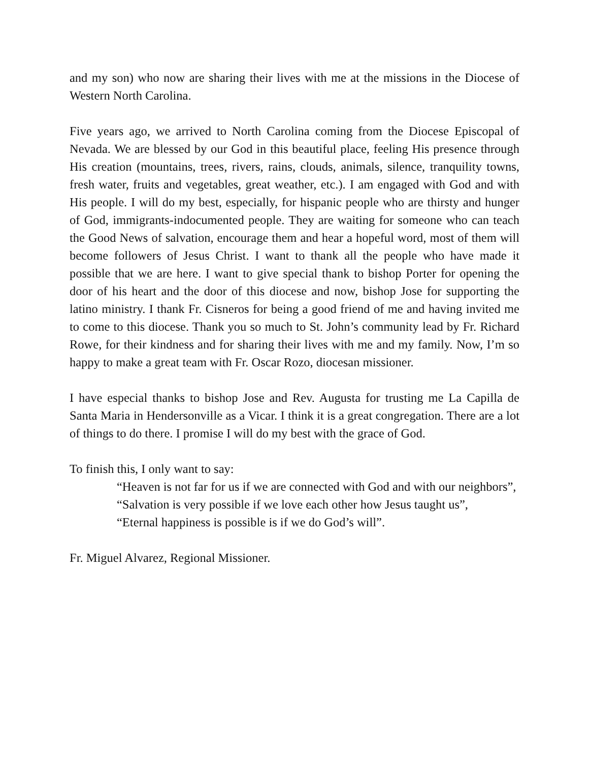and my son) who now are sharing their lives with me at the missions in the Diocese of Western North Carolina.
Five years ago, we arrived to North Carolina coming from the Diocese Episcopal of Nevada. We are blessed by our God in this beautiful place, feeling His presence through His creation (mountains, trees, rivers, rains, clouds, animals, silence, tranquility towns, fresh water, fruits and vegetables, great weather, etc.). I am engaged with God and with His people. I will do my best, especially, for hispanic people who are thirsty and hunger of God, immigrants-indocumented people. They are waiting for someone who can teach the Good News of salvation, encourage them and hear a hopeful word, most of them will become followers of Jesus Christ. I want to thank all the people who have made it possible that we are here. I want to give special thank to bishop Porter for opening the door of his heart and the door of this diocese and now, bishop Jose for supporting the latino ministry. I thank Fr. Cisneros for being a good friend of me and having invited me to come to this diocese. Thank you so much to St. John’s community lead by Fr. Richard Rowe, for their kindness and for sharing their lives with me and my family. Now, I’m so happy to make a great team with Fr. Oscar Rozo, diocesan missioner.
I have especial thanks to bishop Jose and Rev. Augusta for trusting me La Capilla de Santa Maria in Hendersonville as a Vicar. I think it is a great congregation. There are a lot of things to do there. I promise I will do my best with the grace of God.
To finish this, I only want to say:
“Heaven is not far for us if we are connected with God and with our neighbors”,
“Salvation is very possible if we love each other how Jesus taught us”,
“Eternal happiness is possible is if we do God’s will”.
Fr. Miguel Alvarez, Regional Missioner.